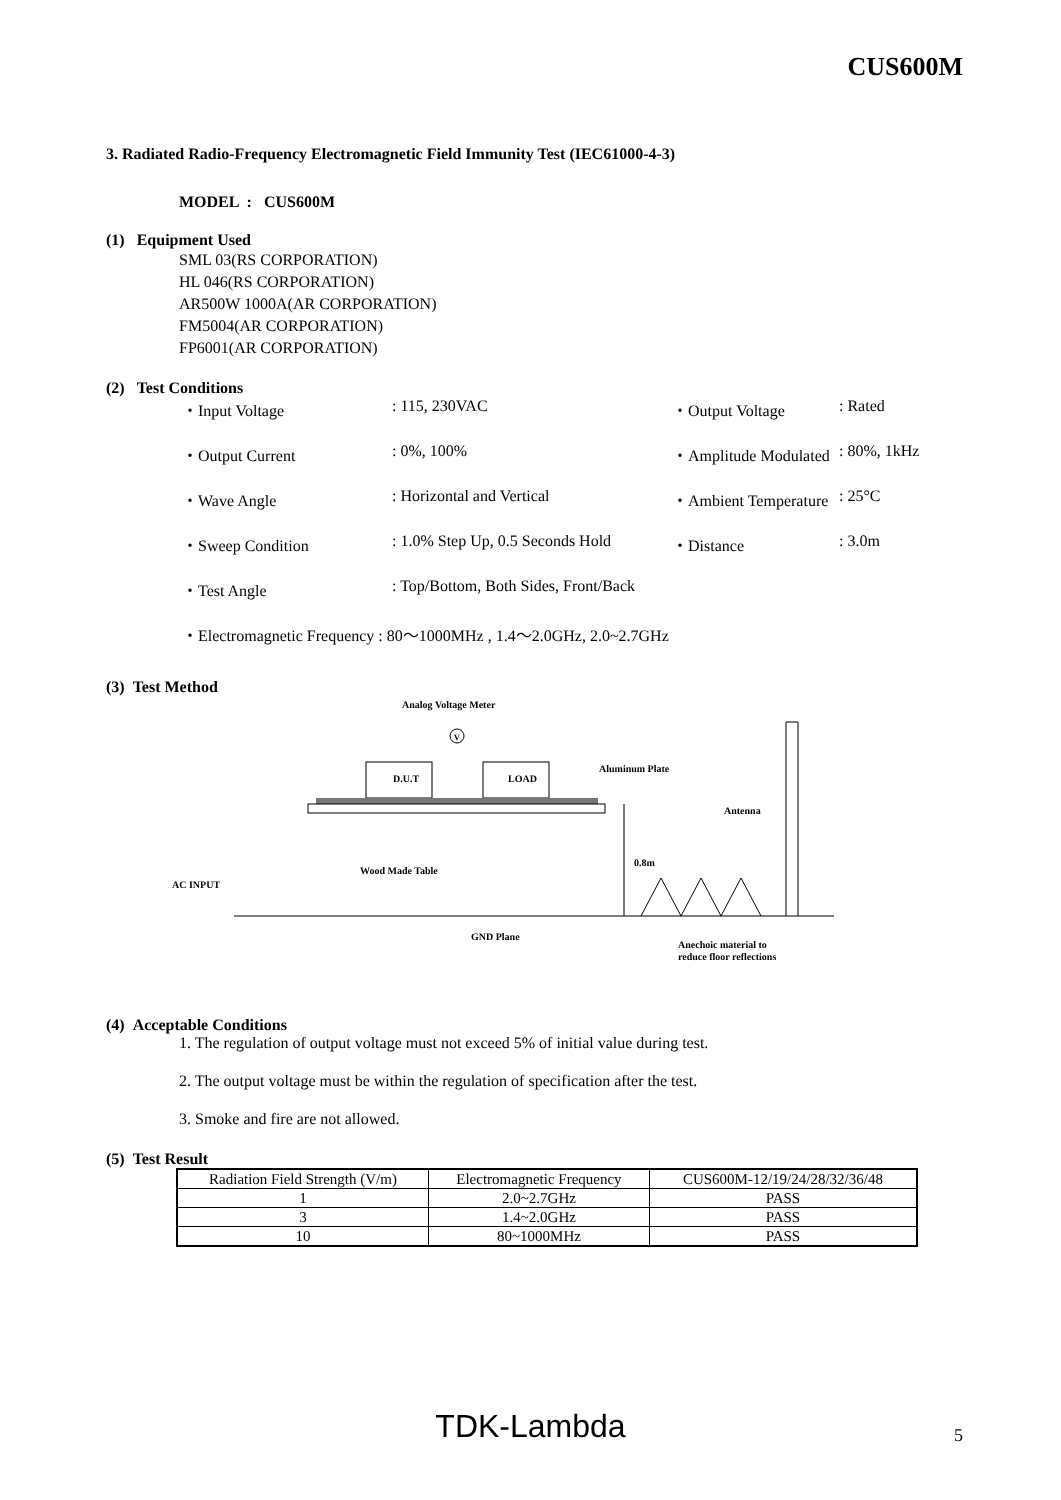CUS600M
3. Radiated Radio-Frequency Electromagnetic Field Immunity Test (IEC61000-4-3)
MODEL : CUS600M
(1) Equipment Used
SML 03(RS CORPORATION)
HL 046(RS CORPORATION)
AR500W 1000A(AR CORPORATION)
FM5004(AR CORPORATION)
FP6001(AR CORPORATION)
(2) Test Conditions
・Input Voltage
: 115, 230VAC
・Output Voltage
: Rated
・Output Current
: 0%, 100%
・Amplitude Modulated
: 80%, 1kHz
・Wave Angle
: Horizontal and Vertical
・Ambient Temperature
: 25°C
・Sweep Condition
: 1.0% Step Up, 0.5 Seconds Hold
・Distance
: 3.0m
・Test Angle
: Top/Bottom, Both Sides, Front/Back
・Electromagnetic Frequency : 80～1000MHz , 1.4～2.0GHz, 2.0~2.7GHz
(3) Test Method
Analog Voltage Meter
V
D.U.T
LOAD
Aluminum Plate
Antenna
Wood Made Table
0.8m
AC INPUT
GND Plane
Anechoic material to
reduce floor reflections
(4) Acceptable Conditions
1. The regulation of output voltage must not exceed 5% of initial value during test.
2. The output voltage must be within the regulation of specification after the test.
3. Smoke and fire are not allowed.
(5) Test Result
| Radiation Field Strength (V/m) | Electromagnetic Frequency | CUS600M-12/19/24/28/32/36/48 |
| 1 | 2.0~2.7GHz | PASS |
| 3 | 1.4~2.0GHz | PASS |
| 10 | 80~1000MHz | PASS |
TDK-Lambda 5